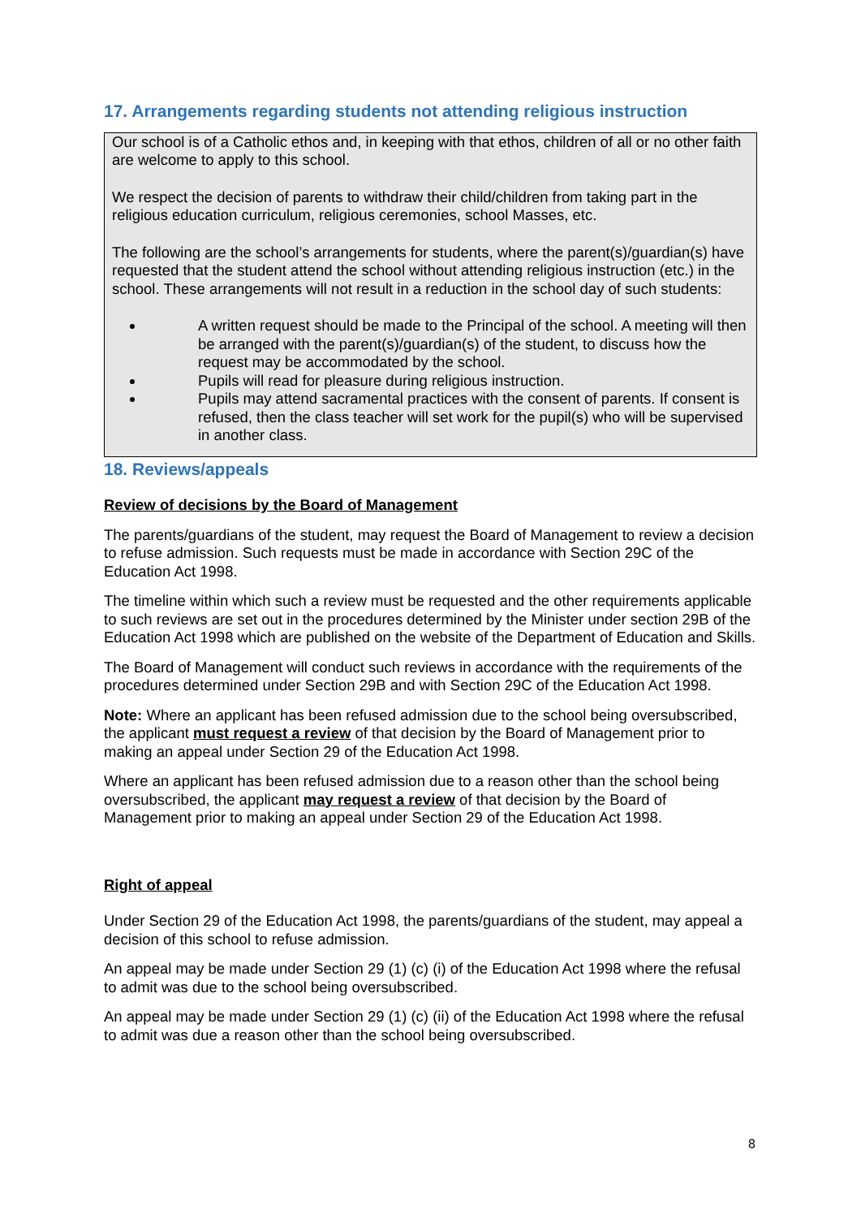17. Arrangements regarding students not attending religious instruction
Our school is of a Catholic ethos and, in keeping with that ethos, children of all or no other faith are welcome to apply to this school.
We respect the decision of parents to withdraw their child/children from taking part in the religious education curriculum, religious ceremonies, school Masses, etc.
The following are the school’s arrangements for students, where the parent(s)/guardian(s) have requested that the student attend the school without attending religious instruction (etc.) in the school. These arrangements will not result in a reduction in the school day of such students:
A written request should be made to the Principal of the school. A meeting will then be arranged with the parent(s)/guardian(s) of the student, to discuss how the request may be accommodated by the school.
Pupils will read for pleasure during religious instruction.
Pupils may attend sacramental practices with the consent of parents. If consent is refused, then the class teacher will set work for the pupil(s) who will be supervised in another class.
18. Reviews/appeals
Review of decisions by the Board of Management
The parents/guardians of the student, may request the Board of Management to review a decision to refuse admission. Such requests must be made in accordance with Section 29C of the Education Act 1998.
The timeline within which such a review must be requested and the other requirements applicable to such reviews are set out in the procedures determined by the Minister under section 29B of the Education Act 1998 which are published on the website of the Department of Education and Skills.
The Board of Management will conduct such reviews in accordance with the requirements of the procedures determined under Section 29B and with Section 29C of the Education Act 1998.
Note: Where an applicant has been refused admission due to the school being oversubscribed, the applicant must request a review of that decision by the Board of Management prior to making an appeal under Section 29 of the Education Act 1998.
Where an applicant has been refused admission due to a reason other than the school being oversubscribed, the applicant may request a review of that decision by the Board of Management prior to making an appeal under Section 29 of the Education Act 1998.
Right of appeal
Under Section 29 of the Education Act 1998, the parents/guardians of the student, may appeal a decision of this school to refuse admission.
An appeal may be made under Section 29 (1) (c) (i) of the Education Act 1998 where the refusal to admit was due to the school being oversubscribed.
An appeal may be made under Section 29 (1) (c) (ii) of the Education Act 1998 where the refusal to admit was due a reason other than the school being oversubscribed.
8